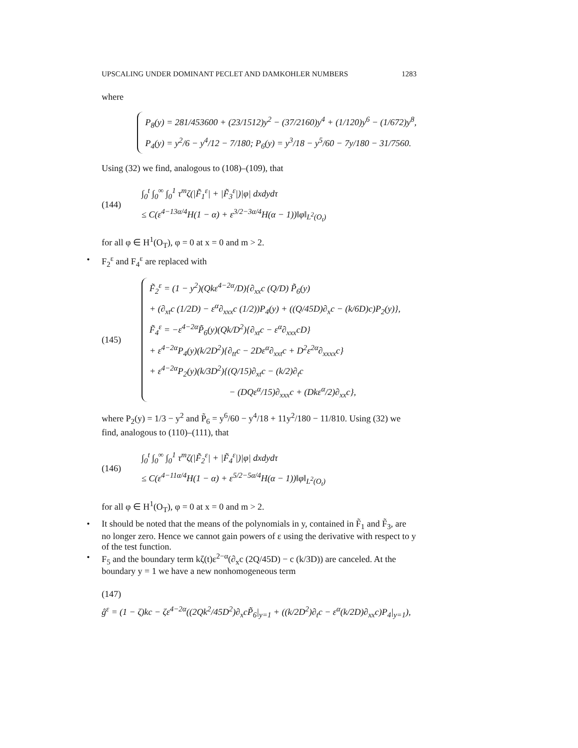UPSCALING UNDER DOMINANT PECLET AND DAMKOHLER NUMBERS 1283
where
P<sub>8</sub>(y) = 281/453600 + (23/1512)y<sup>2</sup> − (37/2160)y<sup>4</sup> + (1/120)y<sup>6</sup> − (1/672)y<sup>8</sup>,
P<sub>4</sub>(y) = y<sup>2</sup>/6 − y<sup>4</sup>/12 − 7/180; P<sub>6</sub>(y) = y<sup>3</sup>/18 − y<sup>5</sup>/60 − 7y/180 − 31/7560.
Using (32) we find, analogous to (108)–(109), that
(144)
∫<sub>0</sub><sup>t</sup> ∫<sub>0</sub><sup>∞</sup> ∫<sub>0</sub><sup>1</sup> τ<sup>m</sup>ζ(|F̃<sub>1</sub><sup>ε</sup>| + |F̃<sub>3</sub><sup>ε</sup>|)|φ| dxdydτ
≤ C(ε<sup>4−13α/4</sup>H(1 − α) + ε<sup>3/2−3α/4</sup>H(α − 1))‖φ‖<sub>L<sup>2</sup>(O<sub>t</sub>)</sub>
for all φ ∈ H<sup>1</sup>(O<sub>T</sub>), φ = 0 at x = 0 and m > 2.
• F<sub>2</sub><sup>ε</sup> and F<sub>4</sub><sup>ε</sup> are replaced with
(145)
F̃<sub>2</sub><sup>ε</sup> = (1 − y<sup>2</sup>)(Qkε<sup>4−2α</sup>/D){∂<sub>xx</sub>c (Q/D) P̃<sub>6</sub>(y)
+ (∂<sub>xt</sub>c (1/2D) − ε<sup>α</sup>∂<sub>xxx</sub>c (1/2))P<sub>4</sub>(y) + ((Q/45D)∂<sub>x</sub>c − (k/6D)c)P<sub>2</sub>(y)},
F̃<sub>4</sub><sup>ε</sup> = −ε<sup>4−2α</sup>P̃<sub>6</sub>(y)(Qk/D<sup>2</sup>){∂<sub>xt</sub>c − ε<sup>α</sup>∂<sub>xxx</sub>cD}
+ ε<sup>4−2α</sup>P<sub>4</sub>(y)(k/2D<sup>2</sup>){∂<sub>tt</sub>c − 2Dε<sup>α</sup>∂<sub>xxt</sub>c + D<sup>2</sup>ε<sup>2α</sup>∂<sub>xxxx</sub>c}
+ ε<sup>4−2α</sup>P<sub>2</sub>(y)(k/3D<sup>2</sup>){(Q/15)∂<sub>xt</sub>c − (k/2)∂<sub>t</sub>c
− (DQε<sup>α</sup>/15)∂<sub>xxx</sub>c + (Dkε<sup>α</sup>/2)∂<sub>xx</sub>c},
where P<sub>2</sub>(y) = 1/3 − y<sup>2</sup> and P̃<sub>6</sub> = y<sup>6</sup>/60 − y<sup>4</sup>/18 + 11y<sup>2</sup>/180 − 11/810. Using (32) we find, analogous to (110)–(111), that
(146)
∫<sub>0</sub><sup>t</sup> ∫<sub>0</sub><sup>∞</sup> ∫<sub>0</sub><sup>1</sup> τ<sup>m</sup>ζ(|F̃<sub>2</sub><sup>ε</sup>| + |F̃<sub>4</sub><sup>ε</sup>|)|φ| dxdydτ
≤ C(ε<sup>4−11α/4</sup>H(1 − α) + ε<sup>5/2−5α/4</sup>H(α − 1))‖φ‖<sub>L<sup>2</sup>(O<sub>t</sub>)</sub>
for all φ ∈ H<sup>1</sup>(O<sub>T</sub>), φ = 0 at x = 0 and m > 2.
• It should be noted that the means of the polynomials in y, contained in F̃<sub>1</sub> and F̃<sub>3</sub>, are no longer zero. Hence we cannot gain powers of ε using the derivative with respect to y of the test function.
• F<sub>5</sub> and the boundary term kζ(t)ε<sup>2−α</sup>(∂<sub>x</sub>c (2Q/45D) − c (k/3D)) are canceled. At the boundary y = 1 we have a new nonhomogeneous term
(147)
ĝ<sup>ε</sup> = (1 − ζ)kc − ζε<sup>4−2α</sup>((2Qk<sup>2</sup>/45D<sup>2</sup>)∂<sub>x</sub>cP̃<sub>6</sub>|<sub>y=1</sub> + ((k/2D<sup>2</sup>)∂<sub>t</sub>c − ε<sup>α</sup>(k/2D)∂<sub>xx</sub>c)P<sub>4</sub>|<sub>y=1</sub>),